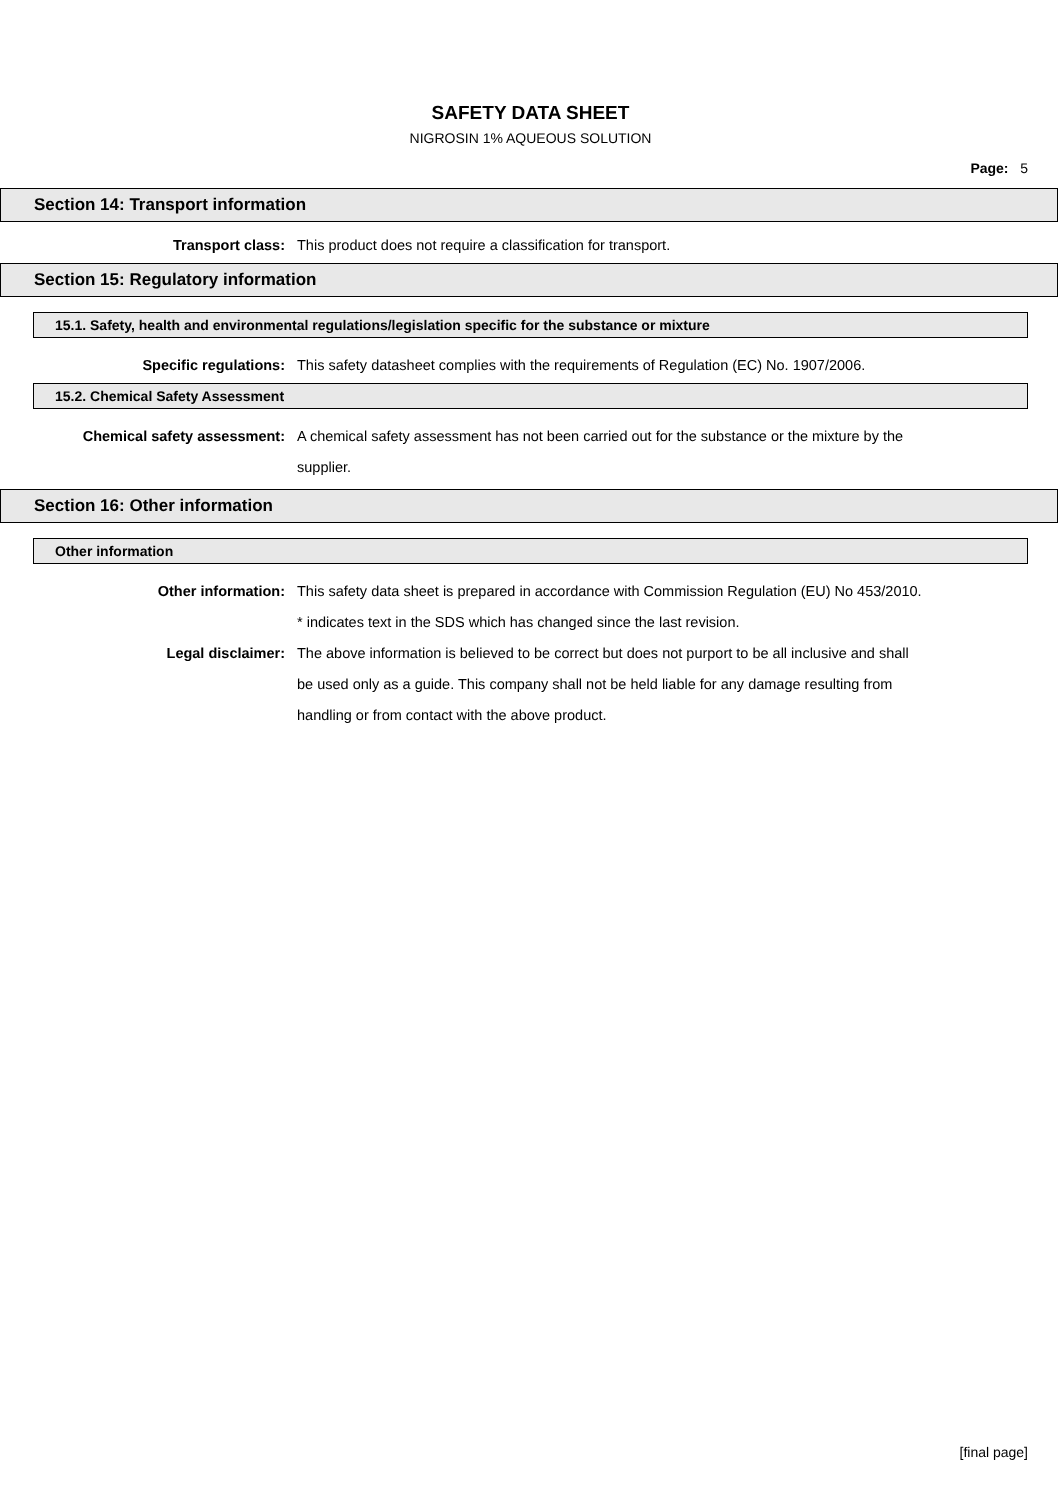SAFETY DATA SHEET
NIGROSIN 1% AQUEOUS SOLUTION
Page: 5
Section 14: Transport information
Transport class: This product does not require a classification for transport.
Section 15: Regulatory information
15.1. Safety, health and environmental regulations/legislation specific for the substance or mixture
Specific regulations: This safety datasheet complies with the requirements of Regulation (EC) No. 1907/2006.
15.2. Chemical Safety Assessment
Chemical safety assessment: A chemical safety assessment has not been carried out for the substance or the mixture by the supplier.
Section 16: Other information
Other information
Other information: This safety data sheet is prepared in accordance with Commission Regulation (EU) No 453/2010.
* indicates text in the SDS which has changed since the last revision.
Legal disclaimer: The above information is believed to be correct but does not purport to be all inclusive and shall be used only as a guide. This company shall not be held liable for any damage resulting from handling or from contact with the above product.
[final page]